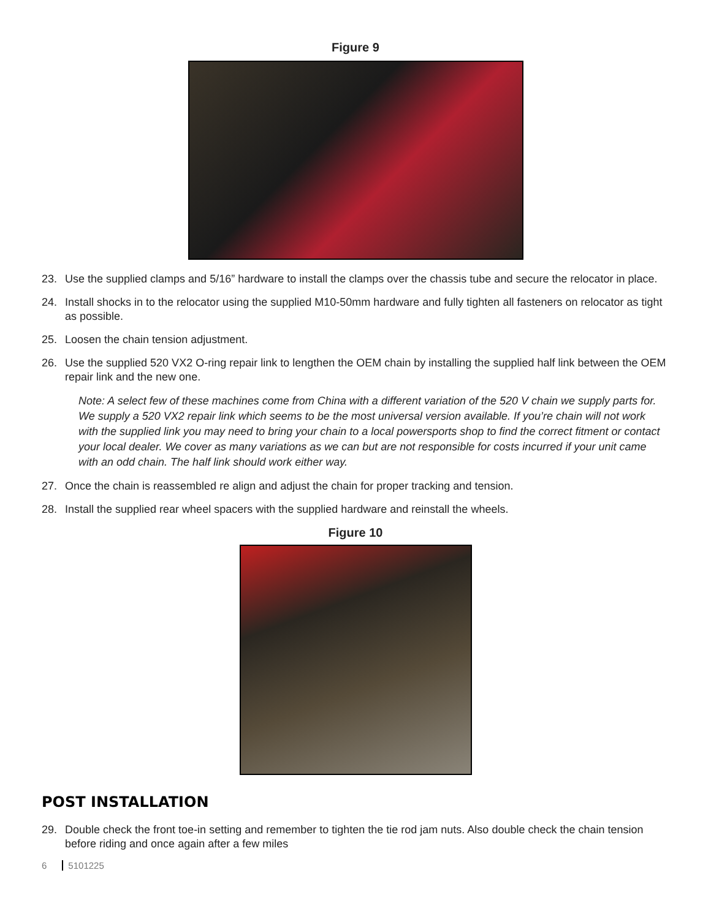Figure 9
23. Use the supplied clamps and 5/16” hardware to install the clamps over the chassis tube and secure the relocator in place.
24. Install shocks in to the relocator using the supplied M10-50mm hardware and fully tighten all fasteners on relocator as tight as possible.
25. Loosen the chain tension adjustment.
26. Use the supplied 520 VX2 O-ring repair link to lengthen the OEM chain by installing the supplied half link between the OEM repair link and the new one.
Note: A select few of these machines come from China with a different variation of the 520 V chain we supply parts for. We supply a 520 VX2 repair link which seems to be the most universal version available. If you’re chain will not work with the supplied link you may need to bring your chain to a local powersports shop to find the correct fitment or contact your local dealer. We cover as many variations as we can but are not responsible for costs incurred if your unit came with an odd chain. The half link should work either way.
27. Once the chain is reassembled re align and adjust the chain for proper tracking and tension.
28. Install the supplied rear wheel spacers with the supplied hardware and reinstall the wheels.
Figure 10
POST INSTALLATION
29. Double check the front toe-in setting and remember to tighten the tie rod jam nuts. Also double check the chain tension before riding and once again after a few miles
6 5101225